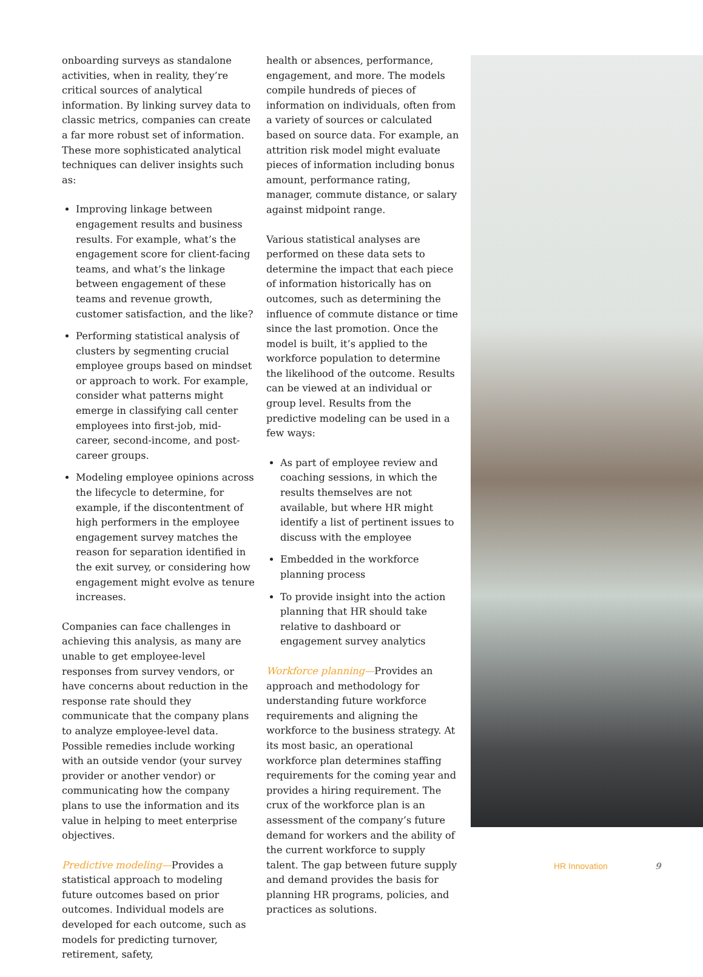onboarding surveys as standalone activities, when in reality, they’re critical sources of analytical information. By linking survey data to classic metrics, companies can create a far more robust set of information. These more sophisticated analytical techniques can deliver insights such as:
Improving linkage between engagement results and business results. For example, what’s the engagement score for client-facing teams, and what’s the linkage between engagement of these teams and revenue growth, customer satisfaction, and the like?
Performing statistical analysis of clusters by segmenting crucial employee groups based on mindset or approach to work. For example, consider what patterns might emerge in classifying call center employees into first-job, mid-career, second-income, and post-career groups.
Modeling employee opinions across the lifecycle to determine, for example, if the discontentment of high performers in the employee engagement survey matches the reason for separation identified in the exit survey, or considering how engagement might evolve as tenure increases.
Companies can face challenges in achieving this analysis, as many are unable to get employee-level responses from survey vendors, or have concerns about reduction in the response rate should they communicate that the company plans to analyze employee-level data. Possible remedies include working with an outside vendor (your survey provider or another vendor) or communicating how the company plans to use the information and its value in helping to meet enterprise objectives.
Predictive modeling—Provides a statistical approach to modeling future outcomes based on prior outcomes. Individual models are developed for each outcome, such as models for predicting turnover, retirement, safety,
health or absences, performance, engagement, and more. The models compile hundreds of pieces of information on individuals, often from a variety of sources or calculated based on source data. For example, an attrition risk model might evaluate pieces of information including bonus amount, performance rating, manager, commute distance, or salary against midpoint range.
Various statistical analyses are performed on these data sets to determine the impact that each piece of information historically has on outcomes, such as determining the influence of commute distance or time since the last promotion. Once the model is built, it’s applied to the workforce population to determine the likelihood of the outcome. Results can be viewed at an individual or group level. Results from the predictive modeling can be used in a few ways:
As part of employee review and coaching sessions, in which the results themselves are not available, but where HR might identify a list of pertinent issues to discuss with the employee
Embedded in the workforce planning process
To provide insight into the action planning that HR should take relative to dashboard or engagement survey analytics
Workforce planning—Provides an approach and methodology for understanding future workforce requirements and aligning the workforce to the business strategy. At its most basic, an operational workforce plan determines staffing requirements for the coming year and provides a hiring requirement. The crux of the workforce plan is an assessment of the company’s future demand for workers and the ability of the current workforce to supply talent. The gap between future supply and demand provides the basis for planning HR programs, policies, and practices as solutions.
HR Innovation 9